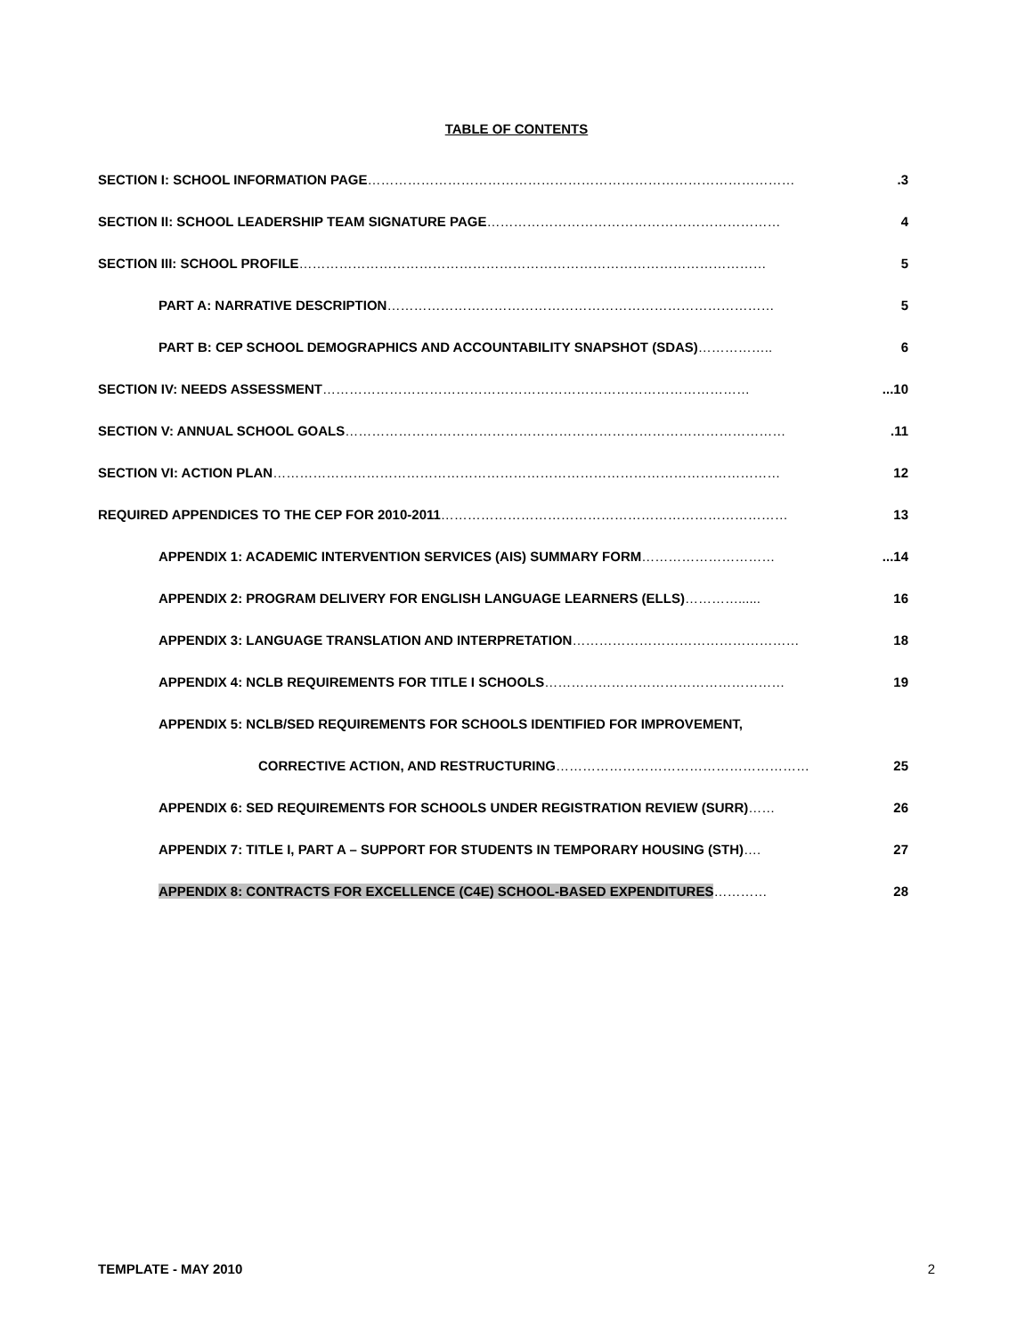TABLE OF CONTENTS
SECTION I: SCHOOL INFORMATION PAGE …………………………………………………………………………………….3
SECTION II: SCHOOL LEADERSHIP TEAM SIGNATURE PAGE ………………………………………………………… 4
SECTION III: SCHOOL PROFILE …………………………………………………………………………………………… 5
PART A: NARRATIVE DESCRIPTION …………………………………………………………………………… 5
PART B: CEP SCHOOL DEMOGRAPHICS AND ACCOUNTABILITY SNAPSHOT (SDAS) …………….. 6
SECTION IV: NEEDS ASSESSMENT ……………………………………………………………………………………...10
SECTION V: ANNUAL SCHOOL GOALS ……………………………………………………………………………………….11
SECTION VI: ACTION PLAN …………………………………………………………………………………………………… 12
REQUIRED APPENDICES TO THE CEP FOR 2010-2011 …………………………………………………………………… 13
APPENDIX 1: ACADEMIC INTERVENTION SERVICES (AIS) SUMMARY FORM …………………………...14
APPENDIX 2: PROGRAM DELIVERY FOR ENGLISH LANGUAGE LEARNERS (ELLS) …………...... 16
APPENDIX 3: LANGUAGE TRANSLATION AND INTERPRETATION …………………………………………… 18
APPENDIX 4: NCLB REQUIREMENTS FOR TITLE I SCHOOLS ……………………………………………… 19
APPENDIX 5: NCLB/SED REQUIREMENTS FOR SCHOOLS IDENTIFIED FOR IMPROVEMENT,
CORRECTIVE ACTION, AND RESTRUCTURING ………………………………………………… 25
APPENDIX 6: SED REQUIREMENTS FOR SCHOOLS UNDER REGISTRATION REVIEW (SURR) …… 26
APPENDIX 7: TITLE I, PART A – SUPPORT FOR STUDENTS IN TEMPORARY HOUSING (STH) …. 27
APPENDIX 8: CONTRACTS FOR EXCELLENCE (C4E) SCHOOL-BASED EXPENDITURES ………… 28
TEMPLATE - MAY 2010 2